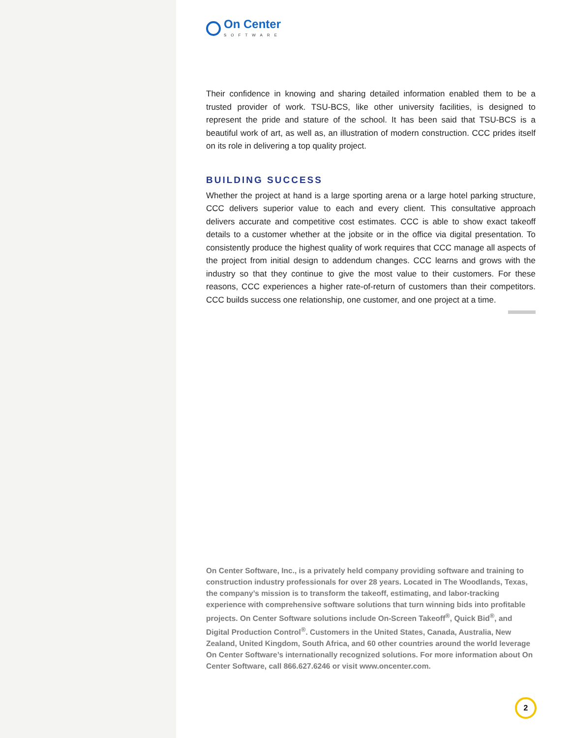On Center
SOFTWARE
Their confidence in knowing and sharing detailed information enabled them to be a trusted provider of work. TSU-BCS, like other university facilities, is designed to represent the pride and stature of the school. It has been said that TSU-BCS is a beautiful work of art, as well as, an illustration of modern construction. CCC prides itself on its role in delivering a top quality project.
BUILDING SUCCESS
Whether the project at hand is a large sporting arena or a large hotel parking structure, CCC delivers superior value to each and every client. This consultative approach delivers accurate and competitive cost estimates. CCC is able to show exact takeoff details to a customer whether at the jobsite or in the office via digital presentation. To consistently produce the highest quality of work requires that CCC manage all aspects of the project from initial design to addendum changes. CCC learns and grows with the industry so that they continue to give the most value to their customers. For these reasons, CCC experiences a higher rate-of-return of customers than their competitors. CCC builds success one relationship, one customer, and one project at a time.
On Center Software, Inc., is a privately held company providing software and training to construction industry professionals for over 28 years. Located in The Woodlands, Texas, the company’s mission is to transform the takeoff, estimating, and labor-tracking experience with comprehensive software solutions that turn winning bids into profitable projects. On Center Software solutions include On-Screen Takeoff<sup>®</sup>, Quick Bid<sup>®</sup>, and Digital Production Control<sup>®</sup>. Customers in the United States, Canada, Australia, New Zealand, United Kingdom, South Africa, and 60 other countries around the world leverage On Center Software’s internationally recognized solutions. For more information about On Center Software, call 866.627.6246 or visit www.oncenter.com.
2